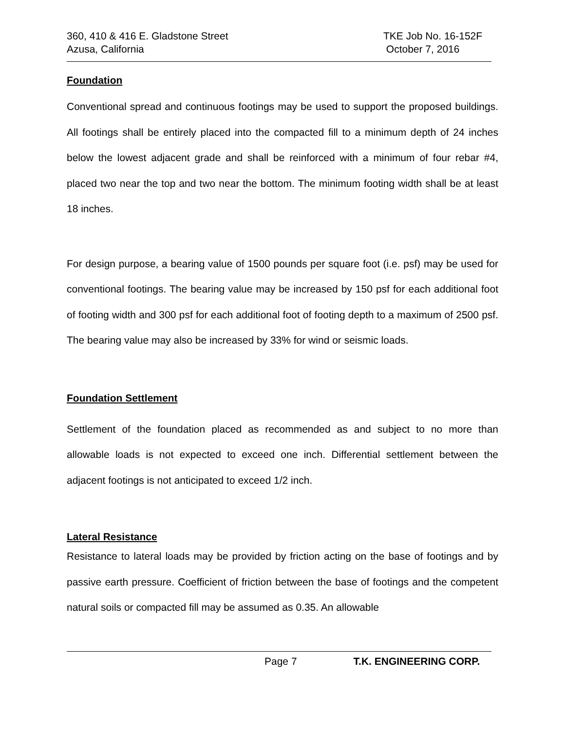360, 410 & 416 E. Gladstone Street TKE Job No. 16-152F
Azusa, California October 7, 2016
Foundation
Conventional spread and continuous footings may be used to support the proposed buildings. All footings shall be entirely placed into the compacted fill to a minimum depth of 24 inches below the lowest adjacent grade and shall be reinforced with a minimum of four rebar #4, placed two near the top and two near the bottom. The minimum footing width shall be at least 18 inches.
For design purpose, a bearing value of 1500 pounds per square foot (i.e. psf) may be used for conventional footings. The bearing value may be increased by 150 psf for each additional foot of footing width and 300 psf for each additional foot of footing depth to a maximum of 2500 psf. The bearing value may also be increased by 33% for wind or seismic loads.
Foundation Settlement
Settlement of the foundation placed as recommended as and subject to no more than allowable loads is not expected to exceed one inch. Differential settlement between the adjacent footings is not anticipated to exceed 1/2 inch.
Lateral Resistance
Resistance to lateral loads may be provided by friction acting on the base of footings and by passive earth pressure. Coefficient of friction between the base of footings and the competent natural soils or compacted fill may be assumed as 0.35. An allowable
Page 7 T.K. ENGINEERING CORP.